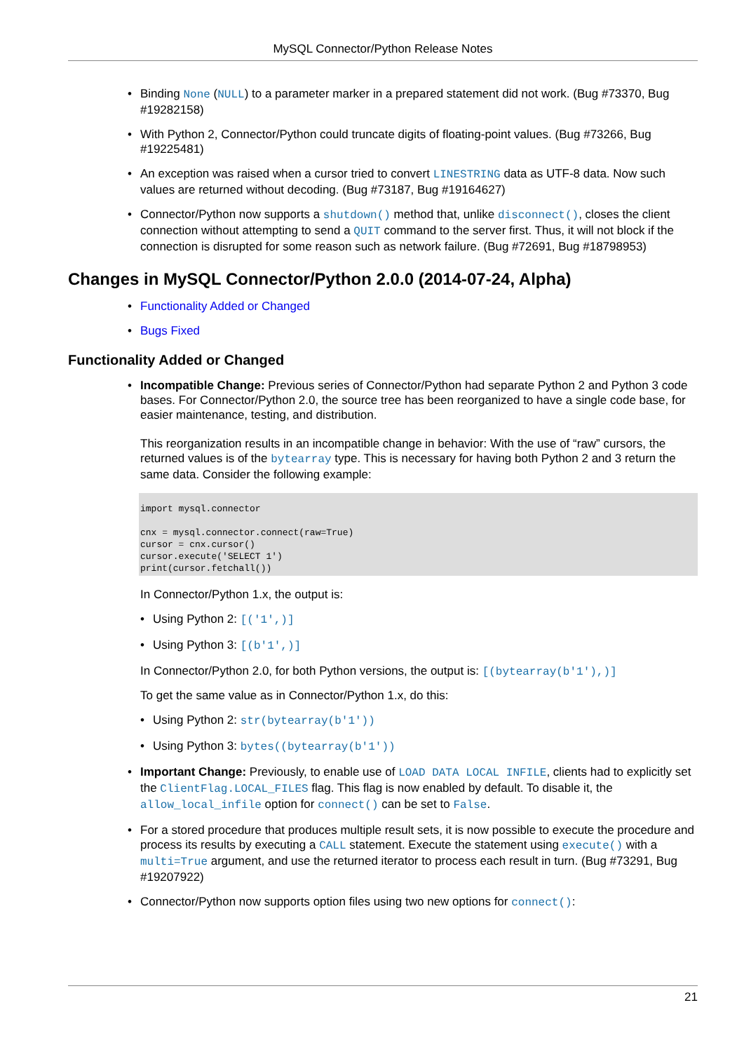MySQL Connector/Python Release Notes
Binding None (NULL) to a parameter marker in a prepared statement did not work. (Bug #73370, Bug #19282158)
With Python 2, Connector/Python could truncate digits of floating-point values. (Bug #73266, Bug #19225481)
An exception was raised when a cursor tried to convert LINESTRING data as UTF-8 data. Now such values are returned without decoding. (Bug #73187, Bug #19164627)
Connector/Python now supports a shutdown() method that, unlike disconnect(), closes the client connection without attempting to send a QUIT command to the server first. Thus, it will not block if the connection is disrupted for some reason such as network failure. (Bug #72691, Bug #18798953)
Changes in MySQL Connector/Python 2.0.0 (2014-07-24, Alpha)
Functionality Added or Changed
Bugs Fixed
Functionality Added or Changed
Incompatible Change: Previous series of Connector/Python had separate Python 2 and Python 3 code bases. For Connector/Python 2.0, the source tree has been reorganized to have a single code base, for easier maintenance, testing, and distribution.
This reorganization results in an incompatible change in behavior: With the use of “raw” cursors, the returned values is of the bytearray type. This is necessary for having both Python 2 and 3 return the same data. Consider the following example:
import mysql.connector

cnx = mysql.connector.connect(raw=True)
cursor = cnx.cursor()
cursor.execute('SELECT 1')
print(cursor.fetchall())
In Connector/Python 1.x, the output is:
Using Python 2: [('1',)]
Using Python 3: [(b'1',)]
In Connector/Python 2.0, for both Python versions, the output is: [(bytearray(b'1'),)]
To get the same value as in Connector/Python 1.x, do this:
Using Python 2: str(bytearray(b'1'))
Using Python 3: bytes((bytearray(b'1'))
Important Change: Previously, to enable use of LOAD DATA LOCAL INFILE, clients had to explicitly set the ClientFlag.LOCAL_FILES flag. This flag is now enabled by default. To disable it, the allow_local_infile option for connect() can be set to False.
For a stored procedure that produces multiple result sets, it is now possible to execute the procedure and process its results by executing a CALL statement. Execute the statement using execute() with a multi=True argument, and use the returned iterator to process each result in turn. (Bug #73291, Bug #19207922)
Connector/Python now supports option files using two new options for connect():
21